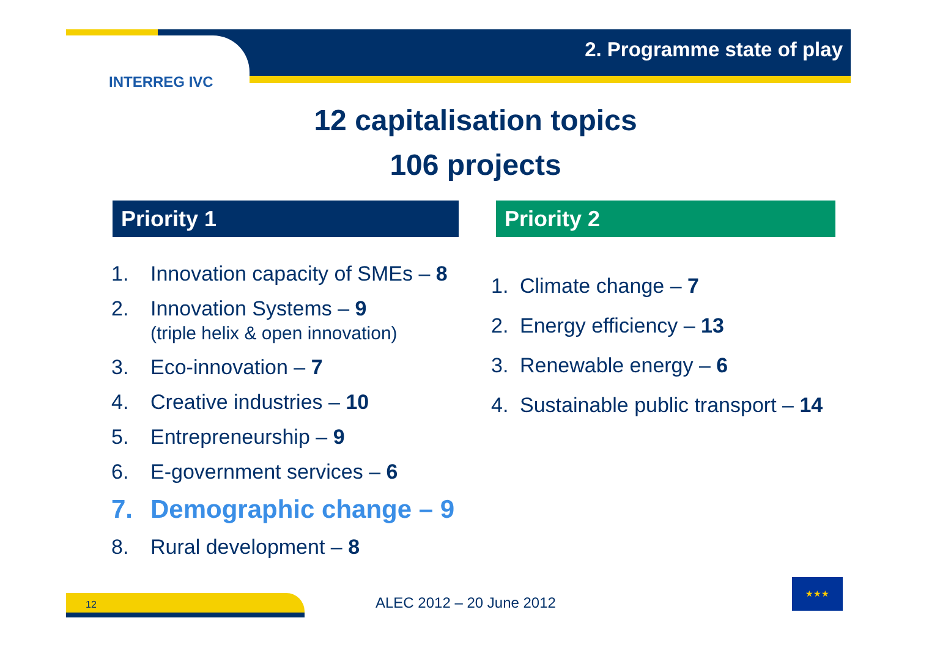INTERREG IVC
2. Programme state of play
12 capitalisation topics
106 projects
Priority 1 Priority 2
1. Innovation capacity of SMEs – 8
2. Innovation Systems – 9
(triple helix & open innovation)
3. Eco-innovation – 7
4. Creative industries – 10
5. Entrepreneurship – 9
6. E-government services – 6
7. Demographic change – 9
8. Rural development – 8
1. Climate change – 7
2. Energy efficiency – 13
3. Renewable energy – 6
4. Sustainable public transport – 14
12 ALEC 2012 – 20 June 2012
★★★